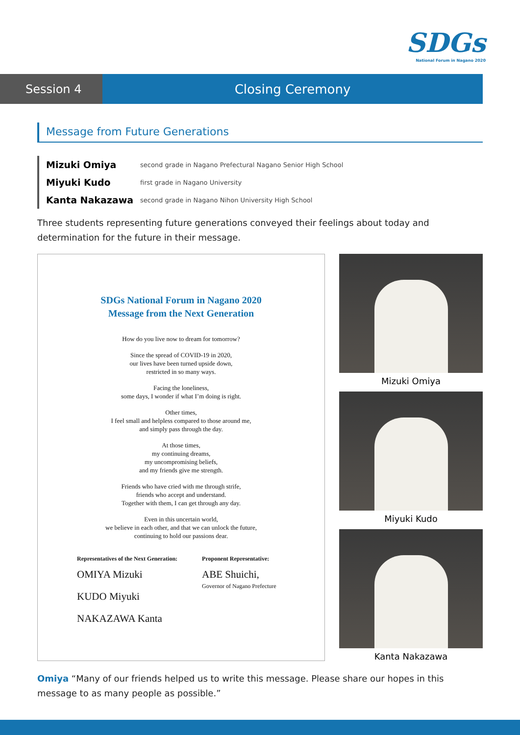SDGs
National Forum in Nagano 2020
Session 4 Closing Ceremony
Message from Future Generations
Mizuki Omiya second grade in Nagano Prefectural Nagano Senior High School
Miyuki Kudo first grade in Nagano University
Kanta Nakazawa second grade in Nagano Nihon University High School
Three students representing future generations conveyed their feelings about today and determination for the future in their message.
SDGs National Forum in Nagano 2020
Message from the Next Generation
How do you live now to dream for tomorrow?
Since the spread of COVID-19 in 2020,
our lives have been turned upside down,
restricted in so many ways.
Facing the loneliness,
some days, I wonder if what I’m doing is right.
Other times,
I feel small and helpless compared to those around me,
and simply pass through the day.
At those times,
my continuing dreams,
my uncompromising beliefs,
and my friends give me strength.
Friends who have cried with me through strife,
friends who accept and understand.
Together with them, I can get through any day.
Even in this uncertain world,
we believe in each other, and that we can unlock the future,
continuing to hold our passions dear.
Representatives of the Next Generation:
OMIYA Mizuki
KUDO Miyuki
NAKAZAWA Kanta
Proponent Representative:
ABE Shuichi,
Governor of Nagano Prefecture
Mizuki Omiya
Miyuki Kudo
Kanta Nakazawa
Omiya “Many of our friends helped us to write this message. Please share our hopes in this message to as many people as possible.”